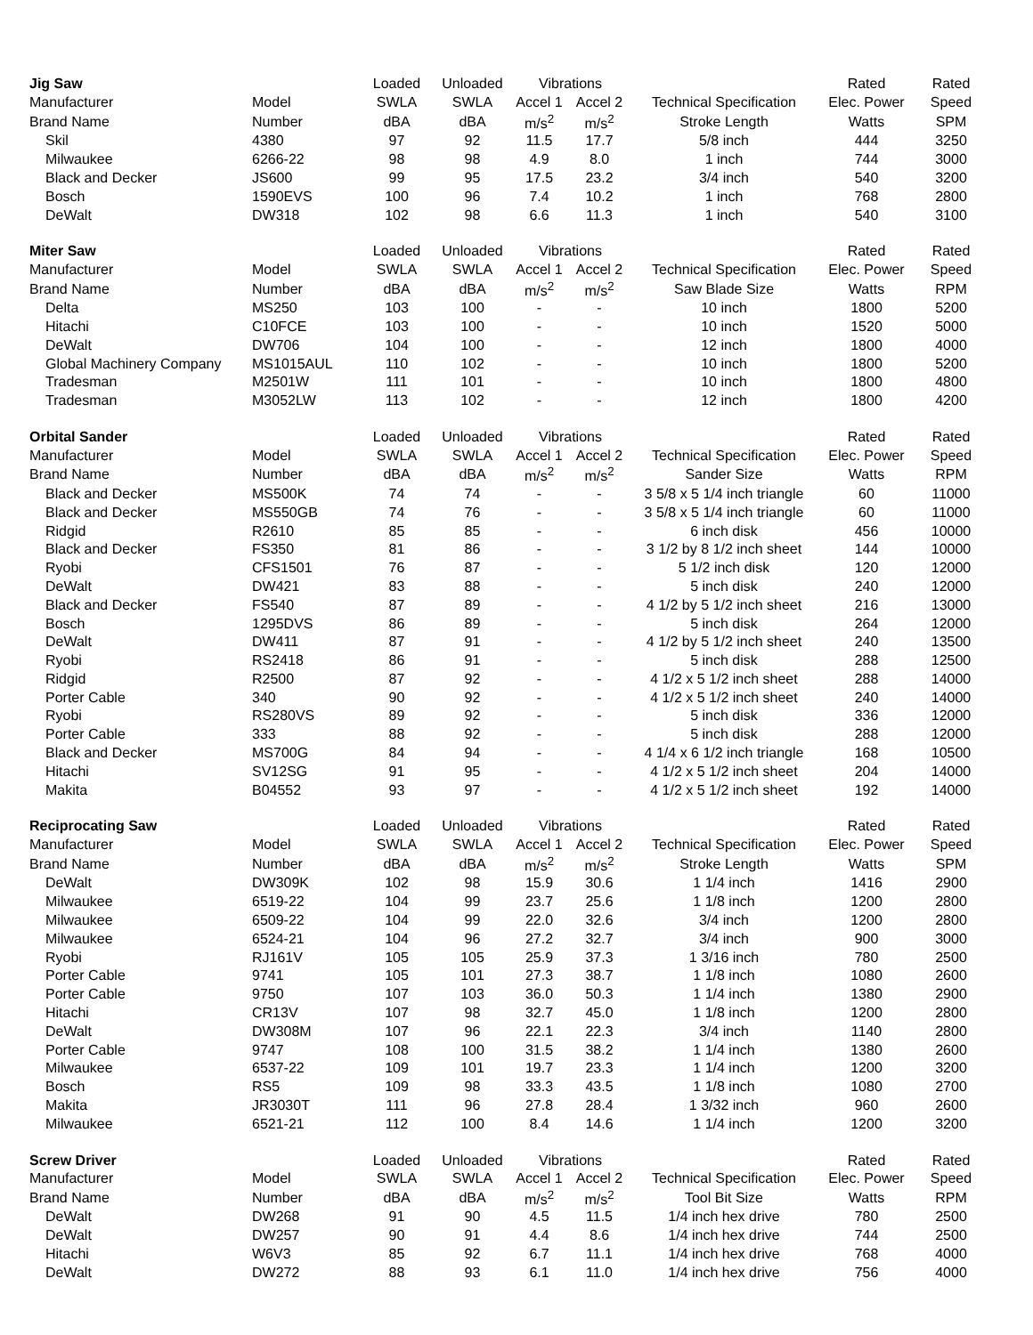| Jig Saw | | Loaded | Unloaded | Vibrations | | | Rated | Rated |
| Manufacturer | Model | SWLA | SWLA | Accel 1 | Accel 2 | Technical Specification | Elec. Power | Speed |
| Brand Name | Number | dBA | dBA | m/s<sup>2</sup> | m/s<sup>2</sup> | Stroke Length | Watts | SPM |
| Skil | 4380 | 97 | 92 | 11.5 | 17.7 | 5/8 inch | 444 | 3250 |
| Milwaukee | 6266-22 | 98 | 98 | 4.9 | 8.0 | 1 inch | 744 | 3000 |
| Black and Decker | JS600 | 99 | 95 | 17.5 | 23.2 | 3/4 inch | 540 | 3200 |
| Bosch | 1590EVS | 100 | 96 | 7.4 | 10.2 | 1 inch | 768 | 2800 |
| DeWalt | DW318 | 102 | 98 | 6.6 | 11.3 | 1 inch | 540 | 3100 |
| Miter Saw | | Loaded | Unloaded | Vibrations | | | Rated | Rated |
| Manufacturer | Model | SWLA | SWLA | Accel 1 | Accel 2 | Technical Specification | Elec. Power | Speed |
| Brand Name | Number | dBA | dBA | m/s<sup>2</sup> | m/s<sup>2</sup> | Saw Blade Size | Watts | RPM |
| Delta | MS250 | 103 | 100 | - | - | 10 inch | 1800 | 5200 |
| Hitachi | C10FCE | 103 | 100 | - | - | 10 inch | 1520 | 5000 |
| DeWalt | DW706 | 104 | 100 | - | - | 12 inch | 1800 | 4000 |
| Global Machinery Company | MS1015AUL | 110 | 102 | - | - | 10 inch | 1800 | 5200 |
| Tradesman | M2501W | 111 | 101 | - | - | 10 inch | 1800 | 4800 |
| Tradesman | M3052LW | 113 | 102 | - | - | 12 inch | 1800 | 4200 |
| Orbital Sander | | Loaded | Unloaded | Vibrations | | | Rated | Rated |
| Manufacturer | Model | SWLA | SWLA | Accel 1 | Accel 2 | Technical Specification | Elec. Power | Speed |
| Brand Name | Number | dBA | dBA | m/s<sup>2</sup> | m/s<sup>2</sup> | Sander Size | Watts | RPM |
| Black and Decker | MS500K | 74 | 74 | - | - | 3 5/8 x 5 1/4 inch triangle | 60 | 11000 |
| Black and Decker | MS550GB | 74 | 76 | - | - | 3 5/8 x 5 1/4 inch triangle | 60 | 11000 |
| Ridgid | R2610 | 85 | 85 | - | - | 6 inch disk | 456 | 10000 |
| Black and Decker | FS350 | 81 | 86 | - | - | 3 1/2 by 8 1/2 inch sheet | 144 | 10000 |
| Ryobi | CFS1501 | 76 | 87 | - | - | 5 1/2 inch disk | 120 | 12000 |
| DeWalt | DW421 | 83 | 88 | - | - | 5 inch disk | 240 | 12000 |
| Black and Decker | FS540 | 87 | 89 | - | - | 4 1/2 by 5 1/2 inch sheet | 216 | 13000 |
| Bosch | 1295DVS | 86 | 89 | - | - | 5 inch disk | 264 | 12000 |
| DeWalt | DW411 | 87 | 91 | - | - | 4 1/2 by 5 1/2 inch sheet | 240 | 13500 |
| Ryobi | RS2418 | 86 | 91 | - | - | 5 inch disk | 288 | 12500 |
| Ridgid | R2500 | 87 | 92 | - | - | 4 1/2 x 5 1/2 inch sheet | 288 | 14000 |
| Porter Cable | 340 | 90 | 92 | - | - | 4 1/2 x 5 1/2 inch sheet | 240 | 14000 |
| Ryobi | RS280VS | 89 | 92 | - | - | 5 inch disk | 336 | 12000 |
| Porter Cable | 333 | 88 | 92 | - | - | 5 inch disk | 288 | 12000 |
| Black and Decker | MS700G | 84 | 94 | - | - | 4 1/4 x 6 1/2 inch triangle | 168 | 10500 |
| Hitachi | SV12SG | 91 | 95 | - | - | 4 1/2 x 5 1/2 inch sheet | 204 | 14000 |
| Makita | B04552 | 93 | 97 | - | - | 4 1/2 x 5 1/2 inch sheet | 192 | 14000 |
| Reciprocating Saw | | Loaded | Unloaded | Vibrations | | | Rated | Rated |
| Manufacturer | Model | SWLA | SWLA | Accel 1 | Accel 2 | Technical Specification | Elec. Power | Speed |
| Brand Name | Number | dBA | dBA | m/s<sup>2</sup> | m/s<sup>2</sup> | Stroke Length | Watts | SPM |
| DeWalt | DW309K | 102 | 98 | 15.9 | 30.6 | 1 1/4 inch | 1416 | 2900 |
| Milwaukee | 6519-22 | 104 | 99 | 23.7 | 25.6 | 1 1/8 inch | 1200 | 2800 |
| Milwaukee | 6509-22 | 104 | 99 | 22.0 | 32.6 | 3/4 inch | 1200 | 2800 |
| Milwaukee | 6524-21 | 104 | 96 | 27.2 | 32.7 | 3/4 inch | 900 | 3000 |
| Ryobi | RJ161V | 105 | 105 | 25.9 | 37.3 | 1 3/16 inch | 780 | 2500 |
| Porter Cable | 9741 | 105 | 101 | 27.3 | 38.7 | 1 1/8 inch | 1080 | 2600 |
| Porter Cable | 9750 | 107 | 103 | 36.0 | 50.3 | 1 1/4 inch | 1380 | 2900 |
| Hitachi | CR13V | 107 | 98 | 32.7 | 45.0 | 1 1/8 inch | 1200 | 2800 |
| DeWalt | DW308M | 107 | 96 | 22.1 | 22.3 | 3/4 inch | 1140 | 2800 |
| Porter Cable | 9747 | 108 | 100 | 31.5 | 38.2 | 1 1/4 inch | 1380 | 2600 |
| Milwaukee | 6537-22 | 109 | 101 | 19.7 | 23.3 | 1 1/4 inch | 1200 | 3200 |
| Bosch | RS5 | 109 | 98 | 33.3 | 43.5 | 1 1/8 inch | 1080 | 2700 |
| Makita | JR3030T | 111 | 96 | 27.8 | 28.4 | 1 3/32 inch | 960 | 2600 |
| Milwaukee | 6521-21 | 112 | 100 | 8.4 | 14.6 | 1 1/4 inch | 1200 | 3200 |
| Screw Driver | | Loaded | Unloaded | Vibrations | | | Rated | Rated |
| Manufacturer | Model | SWLA | SWLA | Accel 1 | Accel 2 | Technical Specification | Elec. Power | Speed |
| Brand Name | Number | dBA | dBA | m/s<sup>2</sup> | m/s<sup>2</sup> | Tool Bit Size | Watts | RPM |
| DeWalt | DW268 | 91 | 90 | 4.5 | 11.5 | 1/4 inch hex drive | 780 | 2500 |
| DeWalt | DW257 | 90 | 91 | 4.4 | 8.6 | 1/4 inch hex drive | 744 | 2500 |
| Hitachi | W6V3 | 85 | 92 | 6.7 | 11.1 | 1/4 inch hex drive | 768 | 4000 |
| DeWalt | DW272 | 88 | 93 | 6.1 | 11.0 | 1/4 inch hex drive | 756 | 4000 |